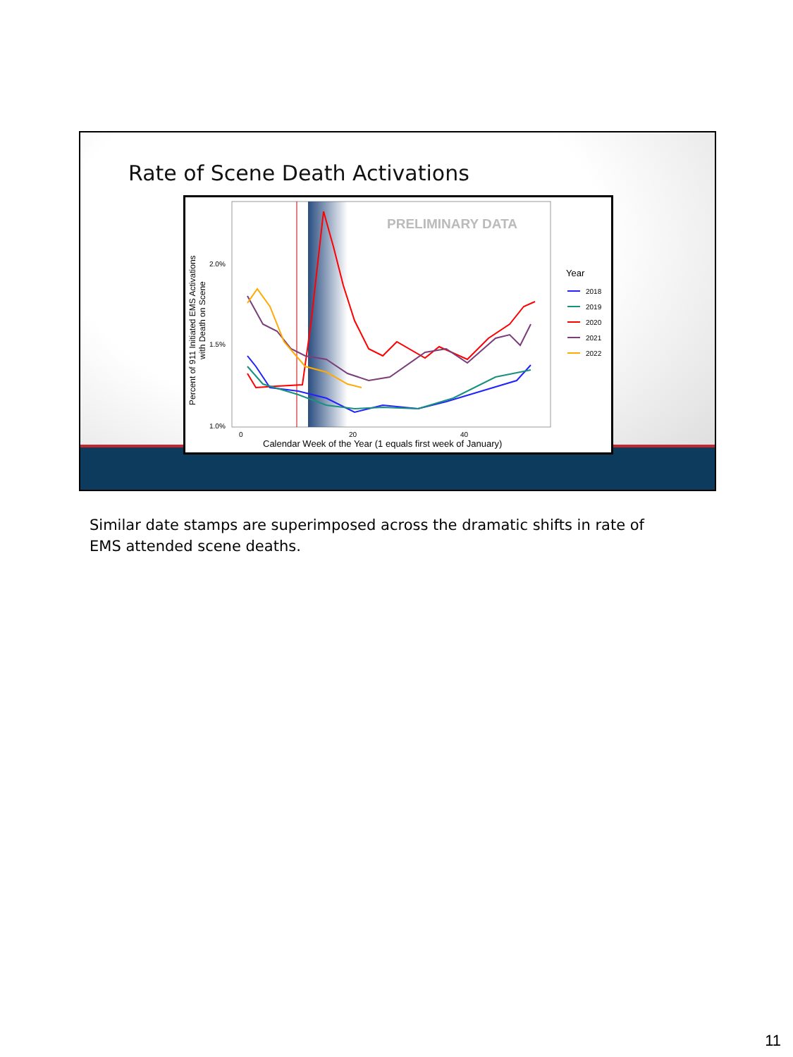Rate of Scene Death Activations
PRELIMINARY DATA
2.0%
1.5%
1.0%
0
20
40
Calendar Week of the Year (1 equals first week of January)
Percent of 911 Initiated EMS Activations
with Death on Scene
Year
2018
2019
2020
2021
2022
Similar date stamps are superimposed across the dramatic shifts in rate of EMS attended scene deaths.
11